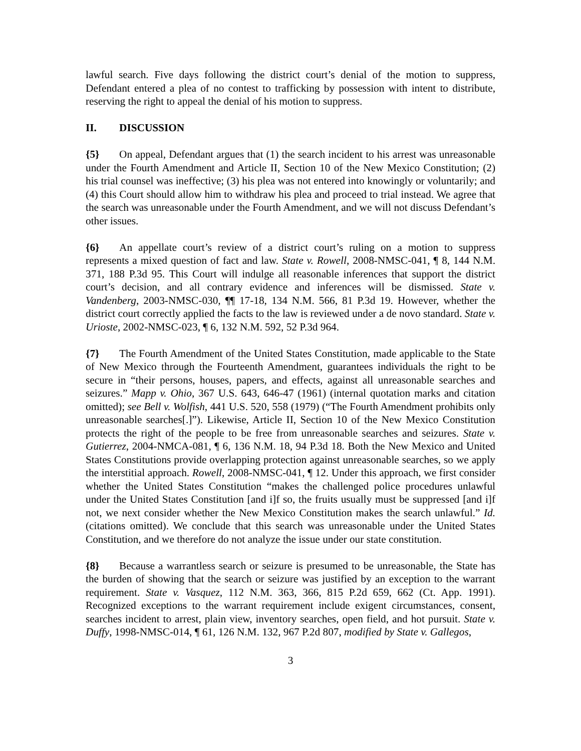lawful search. Five days following the district court’s denial of the motion to suppress, Defendant entered a plea of no contest to trafficking by possession with intent to distribute, reserving the right to appeal the denial of his motion to suppress.
II. DISCUSSION
{5} On appeal, Defendant argues that (1) the search incident to his arrest was unreasonable under the Fourth Amendment and Article II, Section 10 of the New Mexico Constitution; (2) his trial counsel was ineffective; (3) his plea was not entered into knowingly or voluntarily; and (4) this Court should allow him to withdraw his plea and proceed to trial instead. We agree that the search was unreasonable under the Fourth Amendment, and we will not discuss Defendant’s other issues.
{6} An appellate court’s review of a district court’s ruling on a motion to suppress represents a mixed question of fact and law. State v. Rowell, 2008-NMSC-041, ¶ 8, 144 N.M. 371, 188 P.3d 95. This Court will indulge all reasonable inferences that support the district court’s decision, and all contrary evidence and inferences will be dismissed. State v. Vandenberg, 2003-NMSC-030, ¶¶ 17-18, 134 N.M. 566, 81 P.3d 19. However, whether the district court correctly applied the facts to the law is reviewed under a de novo standard. State v. Urioste, 2002-NMSC-023, ¶ 6, 132 N.M. 592, 52 P.3d 964.
{7} The Fourth Amendment of the United States Constitution, made applicable to the State of New Mexico through the Fourteenth Amendment, guarantees individuals the right to be secure in “their persons, houses, papers, and effects, against all unreasonable searches and seizures.” Mapp v. Ohio, 367 U.S. 643, 646-47 (1961) (internal quotation marks and citation omitted); see Bell v. Wolfish, 441 U.S. 520, 558 (1979) (“The Fourth Amendment prohibits only unreasonable searches[.]”). Likewise, Article II, Section 10 of the New Mexico Constitution protects the right of the people to be free from unreasonable searches and seizures. State v. Gutierrez, 2004-NMCA-081, ¶ 6, 136 N.M. 18, 94 P.3d 18. Both the New Mexico and United States Constitutions provide overlapping protection against unreasonable searches, so we apply the interstitial approach. Rowell, 2008-NMSC-041, ¶ 12. Under this approach, we first consider whether the United States Constitution “makes the challenged police procedures unlawful under the United States Constitution [and i]f so, the fruits usually must be suppressed [and i]f not, we next consider whether the New Mexico Constitution makes the search unlawful.” Id. (citations omitted). We conclude that this search was unreasonable under the United States Constitution, and we therefore do not analyze the issue under our state constitution.
{8} Because a warrantless search or seizure is presumed to be unreasonable, the State has the burden of showing that the search or seizure was justified by an exception to the warrant requirement. State v. Vasquez, 112 N.M. 363, 366, 815 P.2d 659, 662 (Ct. App. 1991). Recognized exceptions to the warrant requirement include exigent circumstances, consent, searches incident to arrest, plain view, inventory searches, open field, and hot pursuit. State v. Duffy, 1998-NMSC-014, ¶ 61, 126 N.M. 132, 967 P.2d 807, modified by State v. Gallegos,
3